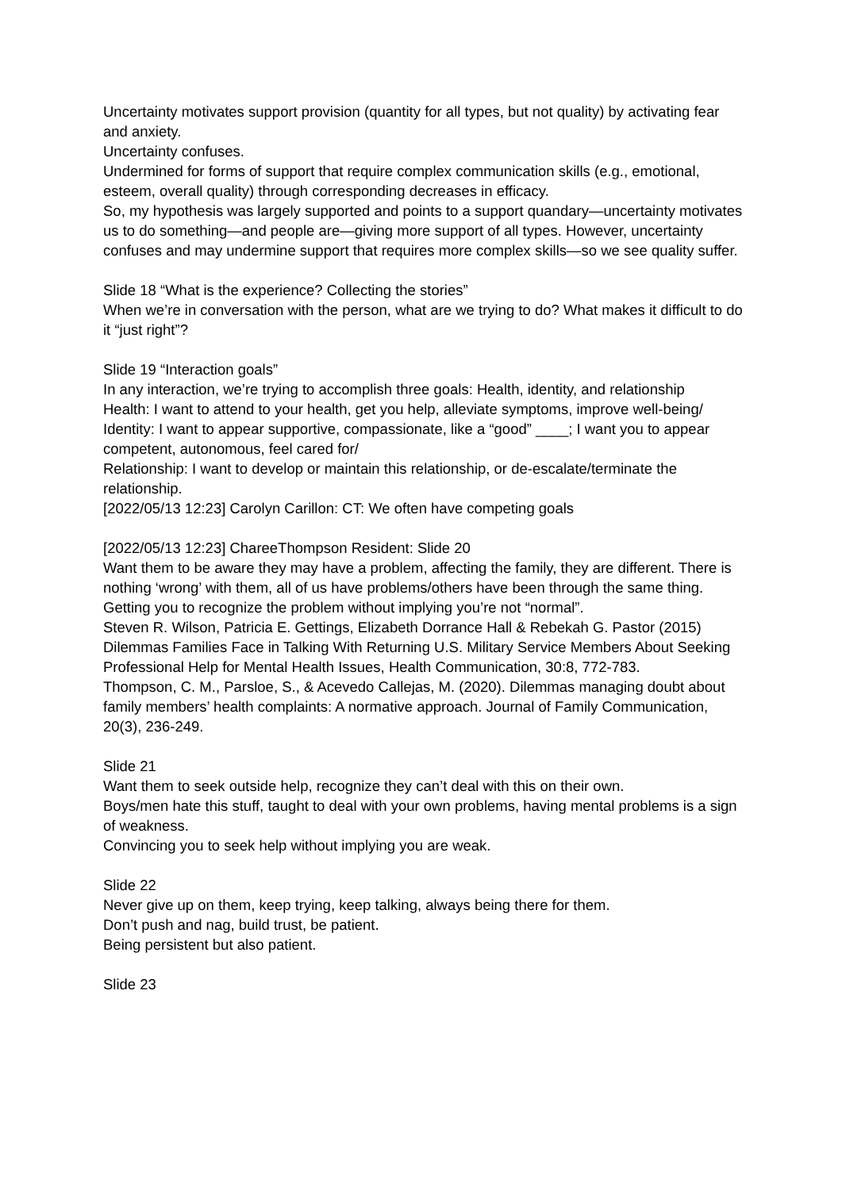Uncertainty motivates support provision (quantity for all types, but not quality) by activating fear and anxiety.
Uncertainty confuses.
Undermined for forms of support that require complex communication skills (e.g., emotional, esteem, overall quality) through corresponding decreases in efficacy.
So, my hypothesis was largely supported and points to a support quandary—uncertainty motivates us to do something—and people are—giving more support of all types. However, uncertainty confuses and may undermine support that requires more complex skills—so we see quality suffer.
Slide 18 “What is the experience? Collecting the stories”
When we’re in conversation with the person, what are we trying to do? What makes it difficult to do it “just right”?
Slide 19 “Interaction goals”
In any interaction, we’re trying to accomplish three goals: Health, identity, and relationship
Health: I want to attend to your health, get you help, alleviate symptoms, improve well-being/
Identity: I want to appear supportive, compassionate, like a “good” ____; I want you to appear competent, autonomous, feel cared for/
Relationship: I want to develop or maintain this relationship, or de-escalate/terminate the relationship.
[2022/05/13 12:23] Carolyn Carillon: CT: We often have competing goals
[2022/05/13 12:23] ChareeThompson Resident: Slide 20
Want them to be aware they may have a problem, affecting the family, they are different. There is nothing ‘wrong’ with them, all of us have problems/others have been through the same thing.
Getting you to recognize the problem without implying you’re not “normal”.
Steven R. Wilson, Patricia E. Gettings, Elizabeth Dorrance Hall & Rebekah G. Pastor (2015) Dilemmas Families Face in Talking With Returning U.S. Military Service Members About Seeking Professional Help for Mental Health Issues, Health Communication, 30:8, 772-783.
Thompson, C. M., Parsloe, S., & Acevedo Callejas, M. (2020). Dilemmas managing doubt about family members’ health complaints: A normative approach. Journal of Family Communication, 20(3), 236-249.
Slide 21
Want them to seek outside help, recognize they can’t deal with this on their own.
Boys/men hate this stuff, taught to deal with your own problems, having mental problems is a sign of weakness.
Convincing you to seek help without implying you are weak.
Slide 22
Never give up on them, keep trying, keep talking, always being there for them.
Don’t push and nag, build trust, be patient.
Being persistent but also patient.
Slide 23